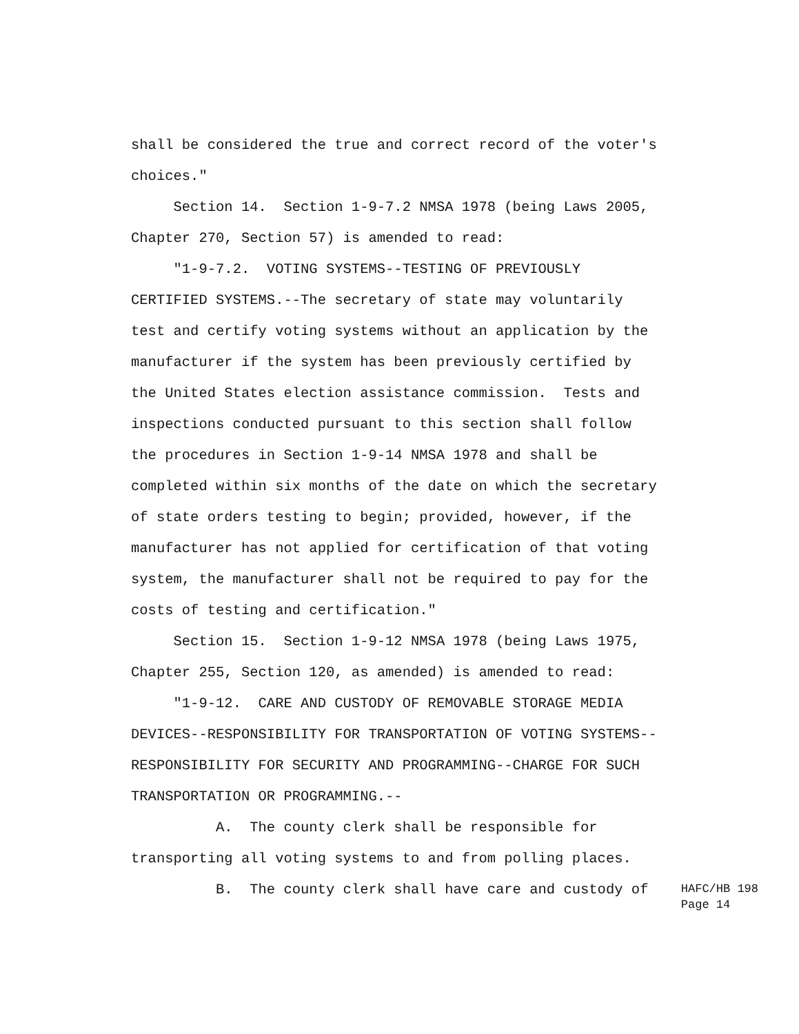shall be considered the true and correct record of the voter's
choices."
Section 14. Section 1-9-7.2 NMSA 1978 (being Laws 2005,
Chapter 270, Section 57) is amended to read:
"1-9-7.2. VOTING SYSTEMS--TESTING OF PREVIOUSLY
CERTIFIED SYSTEMS.--The secretary of state may voluntarily
test and certify voting systems without an application by the
manufacturer if the system has been previously certified by
the United States election assistance commission. Tests and
inspections conducted pursuant to this section shall follow
the procedures in Section 1-9-14 NMSA 1978 and shall be
completed within six months of the date on which the secretary
of state orders testing to begin; provided, however, if the
manufacturer has not applied for certification of that voting
system, the manufacturer shall not be required to pay for the
costs of testing and certification."
Section 15. Section 1-9-12 NMSA 1978 (being Laws 1975,
Chapter 255, Section 120, as amended) is amended to read:
"1-9-12. CARE AND CUSTODY OF REMOVABLE STORAGE MEDIA
DEVICES--RESPONSIBILITY FOR TRANSPORTATION OF VOTING SYSTEMS--
RESPONSIBILITY FOR SECURITY AND PROGRAMMING--CHARGE FOR SUCH
TRANSPORTATION OR PROGRAMMING.--
A. The county clerk shall be responsible for
transporting all voting systems to and from polling places.
B. The county clerk shall have care and custody of
HAFC/HB 198
Page 14